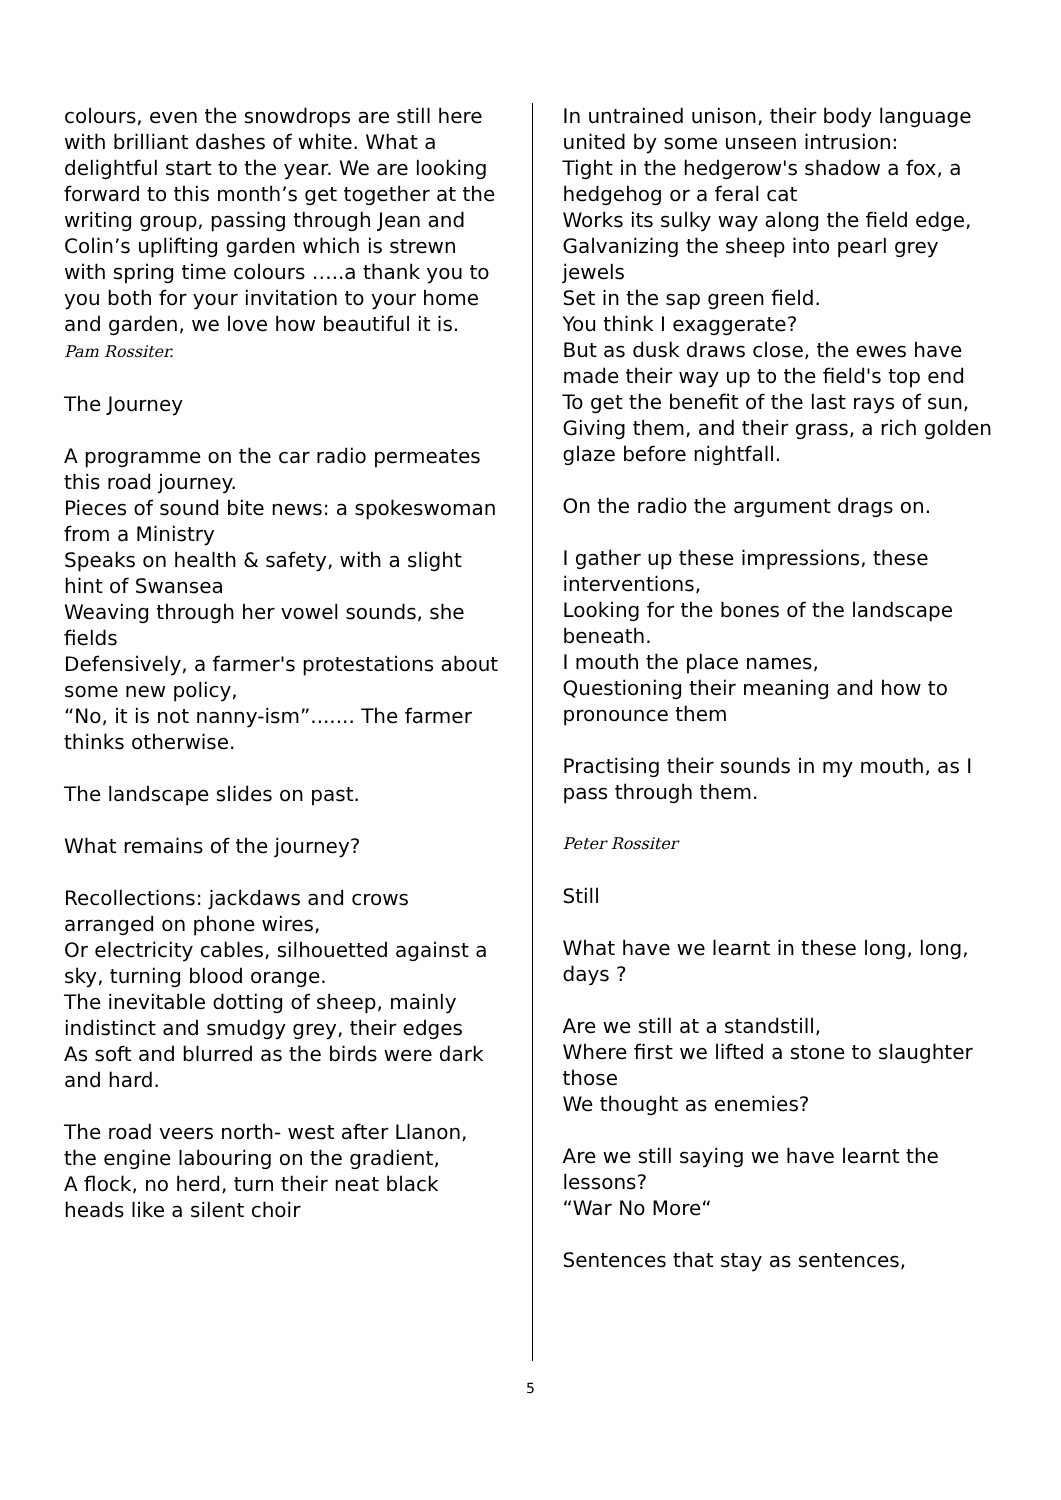colours, even the snowdrops are still here with brilliant dashes of white. What a delightful start to the year. We are looking forward to this month’s get together at the writing group, passing through Jean and Colin’s uplifting garden which is strewn with spring time colours …..a thank you to you both for your invitation to your home and garden, we love how beautiful it is.
Pam Rossiter.
The Journey
A programme on the car radio permeates this road journey.
Pieces of sound bite news: a spokeswoman from a Ministry
Speaks on health & safety, with a slight hint of Swansea
Weaving through her vowel sounds, she fields
Defensively, a farmer's protestations about some new policy,
“No, it is not nanny-ism”....... The farmer thinks otherwise.
The landscape slides on past.
What remains of the journey?
Recollections: jackdaws and crows arranged on phone wires,
Or electricity cables, silhouetted against a sky, turning blood orange.
The inevitable dotting of sheep, mainly indistinct and smudgy grey, their edges
As soft and blurred as the birds were dark and hard.
The road veers north- west after Llanon, the engine labouring on the gradient,
A flock, no herd, turn their neat black heads like a silent choir
In untrained unison, their body language united by some unseen intrusion:
Tight in the hedgerow's shadow a fox, a hedgehog or a feral cat
Works its sulky way along the field edge,
Galvanizing the sheep into pearl grey jewels
Set in the sap green field.
You think I exaggerate?
But as dusk draws close, the ewes have made their way up to the field's top end
To get the benefit of the last rays of sun,
Giving them, and their grass, a rich golden glaze before nightfall.
On the radio the argument drags on.
I gather up these impressions, these interventions,
Looking for the bones of the landscape beneath.
I mouth the place names,
Questioning their meaning and how to pronounce them
Practising their sounds in my mouth, as I pass through them.
Peter Rossiter
Still
What have we learnt in these long, long, days ?
Are we still at a standstill,
Where first we lifted a stone to slaughter those
We thought as enemies?
Are we still saying we have learnt the lessons?
“War No More“
Sentences that stay as sentences,
5